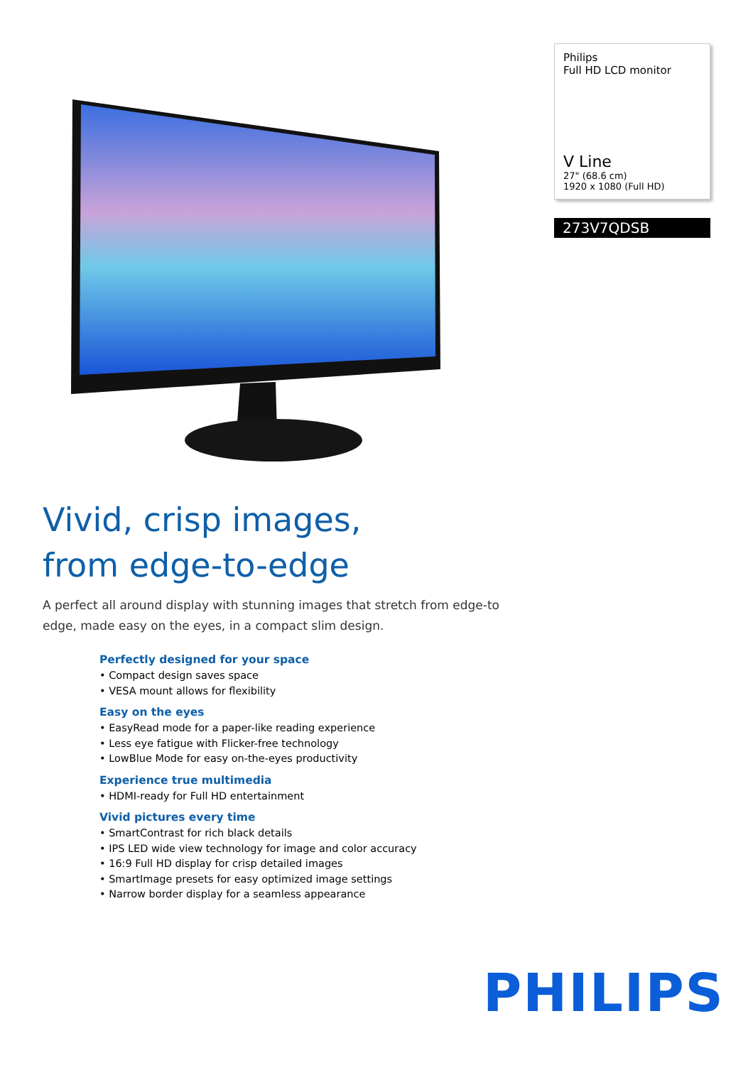Philips
Full HD LCD monitor
V Line
27" (68.6 cm)
1920 x 1080 (Full HD)
273V7QDSB
Vivid, crisp images,
from edge-to-edge
A perfect all around display with stunning images that stretch from edge-to edge, made easy on the eyes, in a compact slim design.
Perfectly designed for your space
• Compact design saves space
• VESA mount allows for flexibility
Easy on the eyes
• EasyRead mode for a paper-like reading experience
• Less eye fatigue with Flicker-free technology
• LowBlue Mode for easy on-the-eyes productivity
Experience true multimedia
• HDMI-ready for Full HD entertainment
Vivid pictures every time
• SmartContrast for rich black details
• IPS LED wide view technology for image and color accuracy
• 16:9 Full HD display for crisp detailed images
• SmartImage presets for easy optimized image settings
• Narrow border display for a seamless appearance
PHILIPS